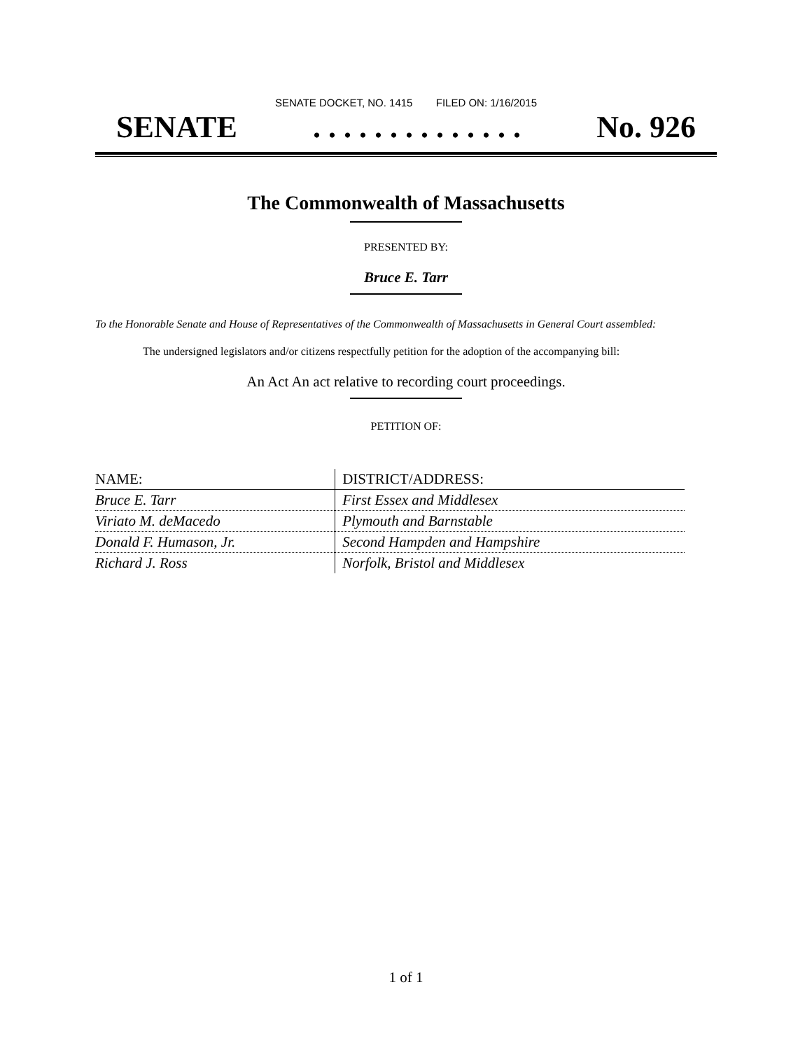SENATE DOCKET, NO. 1415 FILED ON: 1/16/2015
SENATE. . . . . . . . . . . . . . No. 926
The Commonwealth of Massachusetts
PRESENTED BY:
Bruce E. Tarr
To the Honorable Senate and House of Representatives of the Commonwealth of Massachusetts in General Court assembled:
The undersigned legislators and/or citizens respectfully petition for the adoption of the accompanying bill:
An Act An act relative to recording court proceedings.
PETITION OF:
| NAME: | DISTRICT/ADDRESS: |
| --- | --- |
| Bruce E. Tarr | First Essex and Middlesex |
| Viriato M. deMacedo | Plymouth and Barnstable |
| Donald F. Humason, Jr. | Second Hampden and Hampshire |
| Richard J. Ross | Norfolk, Bristol and Middlesex |
1 of 1